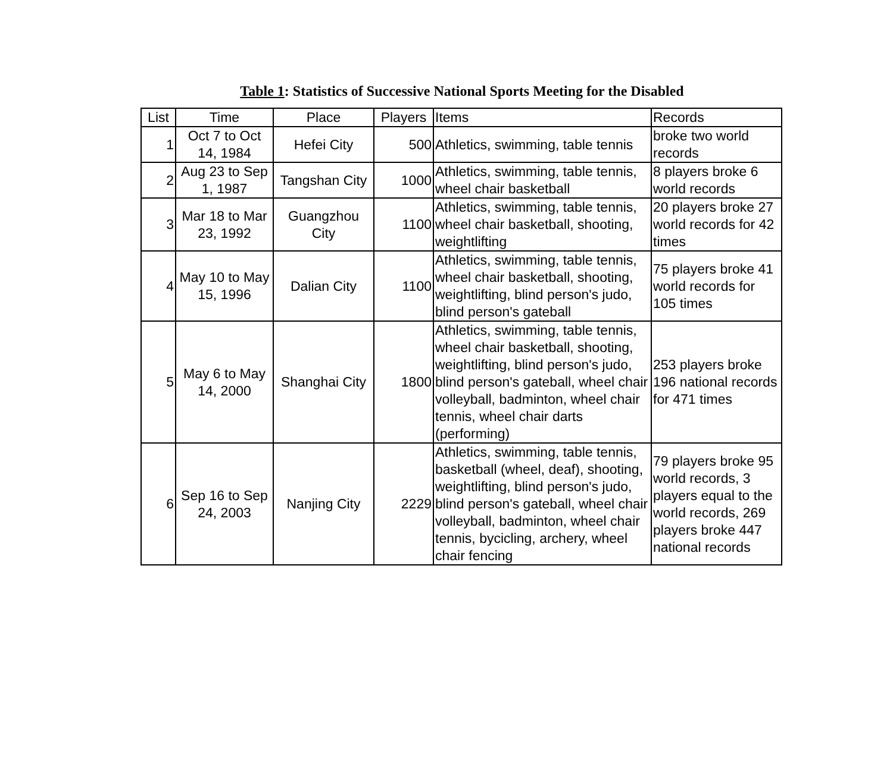Table 1: Statistics of Successive National Sports Meeting for the Disabled
| List | Time | Place | Players | Items | Records |
| --- | --- | --- | --- | --- | --- |
| 1 | Oct 7 to Oct 14, 1984 | Hefei City | 500 | Athletics, swimming, table tennis | broke two world records |
| 2 | Aug 23 to Sep 1, 1987 | Tangshan City | 1000 | Athletics, swimming, table tennis, wheel chair basketball | 8 players broke 6 world records |
| 3 | Mar 18 to Mar 23, 1992 | Guangzhou City | 1100 | Athletics, swimming, table tennis, wheel chair basketball, shooting, weightlifting | 20 players broke 27 world records for 42 times |
| 4 | May 10 to May 15, 1996 | Dalian City | 1100 | Athletics, swimming, table tennis, wheel chair basketball, shooting, weightlifting, blind person's judo, blind person's gateball | 75 players broke 41 world records for 105 times |
| 5 | May 6 to May 14, 2000 | Shanghai City | 1800 | Athletics, swimming, table tennis, wheel chair basketball, shooting, weightlifting, blind person's judo, blind person's gateball, wheel chair volleyball, badminton, wheel chair tennis, wheel chair darts (performing) | 253 players broke 196 national records for 471 times |
| 6 | Sep 16 to Sep 24, 2003 | Nanjing City | 2229 | Athletics, swimming, table tennis, basketball (wheel, deaf), shooting, weightlifting, blind person's judo, blind person's gateball, wheel chair volleyball, badminton, wheel chair tennis, bycicling, archery, wheel chair fencing | 79 players broke 95 world records, 3 players equal to the world records, 269 players broke 447 national records |